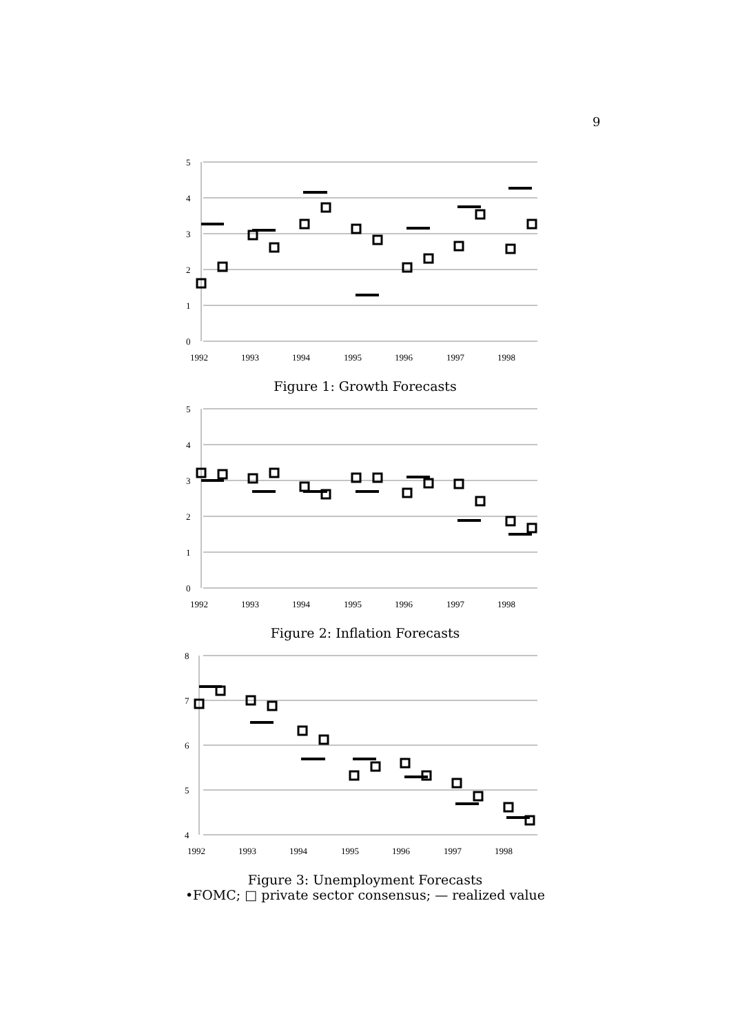9
5
4
3
2
1
0
1992
1993
1994
1995
1996
1997
1998
Figure 1: Growth Forecasts
5
4
3
2
1
0
1992
1993
1994
1995
1996
1997
1998
Figure 2: Inflation Forecasts
8
7
6
5
4
1992
1993
1994
1995
1996
1997
1998
Figure 3: Unemployment Forecasts
•FOMC; □ private sector consensus; — realized value